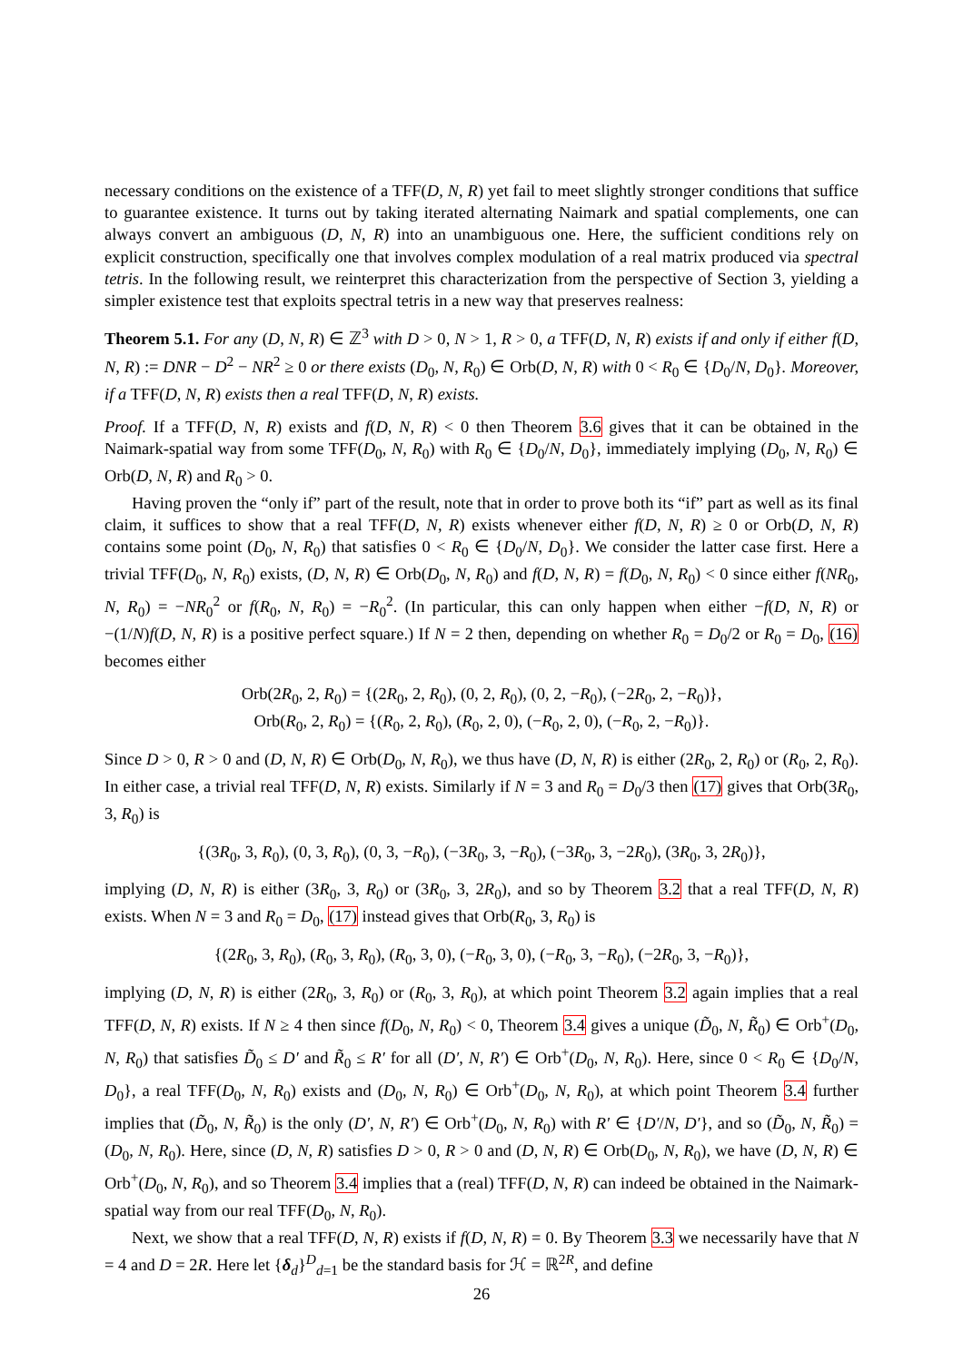necessary conditions on the existence of a TFF(D, N, R) yet fail to meet slightly stronger conditions that suffice to guarantee existence. It turns out by taking iterated alternating Naimark and spatial complements, one can always convert an ambiguous (D, N, R) into an unambiguous one. Here, the sufficient conditions rely on explicit construction, specifically one that involves complex modulation of a real matrix produced via spectral tetris. In the following result, we reinterpret this characterization from the perspective of Section 3, yielding a simpler existence test that exploits spectral tetris in a new way that preserves realness:
Theorem 5.1. For any (D, N, R) ∈ ℤ<sup>3</sup> with D > 0, N > 1, R > 0, a TFF(D, N, R) exists if and only if either f(D, N, R) := DNR − D<sup>2</sup> − NR<sup>2</sup> ≥ 0 or there exists (D<sub>0</sub>, N, R<sub>0</sub>) ∈ Orb(D, N, R) with 0 < R<sub>0</sub> ∈ {D<sub>0</sub>/N, D<sub>0</sub>}. Moreover, if a TFF(D, N, R) exists then a real TFF(D, N, R) exists.
Proof. If a TFF(D, N, R) exists and f(D, N, R) < 0 then Theorem 3.6 gives that it can be obtained in the Naimark-spatial way from some TFF(D<sub>0</sub>, N, R<sub>0</sub>) with R<sub>0</sub> ∈ {D<sub>0</sub>/N, D<sub>0</sub>}, immediately implying (D<sub>0</sub>, N, R<sub>0</sub>) ∈ Orb(D, N, R) and R<sub>0</sub> > 0.
Having proven the “only if” part of the result, note that in order to prove both its “if” part as well as its final claim, it suffices to show that a real TFF(D, N, R) exists whenever either f(D, N, R) ≥ 0 or Orb(D, N, R) contains some point (D<sub>0</sub>, N, R<sub>0</sub>) that satisfies 0 < R<sub>0</sub> ∈ {D<sub>0</sub>/N, D<sub>0</sub>}. We consider the latter case first. Here a trivial TFF(D<sub>0</sub>, N, R<sub>0</sub>) exists, (D, N, R) ∈ Orb(D<sub>0</sub>, N, R<sub>0</sub>) and f(D, N, R) = f(D<sub>0</sub>, N, R<sub>0</sub>) < 0 since either f(NR<sub>0</sub>, N, R<sub>0</sub>) = −NR<sub>0</sub><sup>2</sup> or f(R<sub>0</sub>, N, R<sub>0</sub>) = −R<sub>0</sub><sup>2</sup>. (In particular, this can only happen when either −f(D, N, R) or −(1/N)f(D, N, R) is a positive perfect square.) If N = 2 then, depending on whether R<sub>0</sub> = D<sub>0</sub>/2 or R<sub>0</sub> = D<sub>0</sub>, (16) becomes either
Orb(2R<sub>0</sub>, 2, R<sub>0</sub>) = {(2R<sub>0</sub>, 2, R<sub>0</sub>), (0, 2, R<sub>0</sub>), (0, 2, −R<sub>0</sub>), (−2R<sub>0</sub>, 2, −R<sub>0</sub>)},
Orb(R<sub>0</sub>, 2, R<sub>0</sub>) = {(R<sub>0</sub>, 2, R<sub>0</sub>), (R<sub>0</sub>, 2, 0), (−R<sub>0</sub>, 2, 0), (−R<sub>0</sub>, 2, −R<sub>0</sub>)}.
Since D > 0, R > 0 and (D, N, R) ∈ Orb(D<sub>0</sub>, N, R<sub>0</sub>), we thus have (D, N, R) is either (2R<sub>0</sub>, 2, R<sub>0</sub>) or (R<sub>0</sub>, 2, R<sub>0</sub>). In either case, a trivial real TFF(D, N, R) exists. Similarly if N = 3 and R<sub>0</sub> = D<sub>0</sub>/3 then (17) gives that Orb(3R<sub>0</sub>, 3, R<sub>0</sub>) is
{(3R<sub>0</sub>, 3, R<sub>0</sub>), (0, 3, R<sub>0</sub>), (0, 3, −R<sub>0</sub>), (−3R<sub>0</sub>, 3, −R<sub>0</sub>), (−3R<sub>0</sub>, 3, −2R<sub>0</sub>), (3R<sub>0</sub>, 3, 2R<sub>0</sub>)},
implying (D, N, R) is either (3R<sub>0</sub>, 3, R<sub>0</sub>) or (3R<sub>0</sub>, 3, 2R<sub>0</sub>), and so by Theorem 3.2 that a real TFF(D, N, R) exists. When N = 3 and R<sub>0</sub> = D<sub>0</sub>, (17) instead gives that Orb(R<sub>0</sub>, 3, R<sub>0</sub>) is
{(2R<sub>0</sub>, 3, R<sub>0</sub>), (R<sub>0</sub>, 3, R<sub>0</sub>), (R<sub>0</sub>, 3, 0), (−R<sub>0</sub>, 3, 0), (−R<sub>0</sub>, 3, −R<sub>0</sub>), (−2R<sub>0</sub>, 3, −R<sub>0</sub>)},
implying (D, N, R) is either (2R<sub>0</sub>, 3, R<sub>0</sub>) or (R<sub>0</sub>, 3, R<sub>0</sub>), at which point Theorem 3.2 again implies that a real TFF(D, N, R) exists. If N ≥ 4 then since f(D<sub>0</sub>, N, R<sub>0</sub>) < 0, Theorem 3.4 gives a unique (D̃<sub>0</sub>, N, R̃<sub>0</sub>) ∈ Orb<sup>+</sup>(D<sub>0</sub>, N, R<sub>0</sub>) that satisfies D̃<sub>0</sub> ≤ D′ and R̃<sub>0</sub> ≤ R′ for all (D′, N, R′) ∈ Orb<sup>+</sup>(D<sub>0</sub>, N, R<sub>0</sub>). Here, since 0 < R<sub>0</sub> ∈ {D<sub>0</sub>/N, D<sub>0</sub>}, a real TFF(D<sub>0</sub>, N, R<sub>0</sub>) exists and (D<sub>0</sub>, N, R<sub>0</sub>) ∈ Orb<sup>+</sup>(D<sub>0</sub>, N, R<sub>0</sub>), at which point Theorem 3.4 further implies that (D̃<sub>0</sub>, N, R̃<sub>0</sub>) is the only (D′, N, R′) ∈ Orb<sup>+</sup>(D<sub>0</sub>, N, R<sub>0</sub>) with R′ ∈ {D′/N, D′}, and so (D̃<sub>0</sub>, N, R̃<sub>0</sub>) = (D<sub>0</sub>, N, R<sub>0</sub>). Here, since (D, N, R) satisfies D > 0, R > 0 and (D, N, R) ∈ Orb(D<sub>0</sub>, N, R<sub>0</sub>), we have (D, N, R) ∈ Orb<sup>+</sup>(D<sub>0</sub>, N, R<sub>0</sub>), and so Theorem 3.4 implies that a (real) TFF(D, N, R) can indeed be obtained in the Naimark-spatial way from our real TFF(D<sub>0</sub>, N, R<sub>0</sub>).
Next, we show that a real TFF(D, N, R) exists if f(D, N, R) = 0. By Theorem 3.3 we necessarily have that N = 4 and D = 2R. Here let {δ<sub>d</sub>}<sup>D</sup><sub>d=1</sub> be the standard basis for ℋ = ℝ<sup>2R</sup>, and define
26